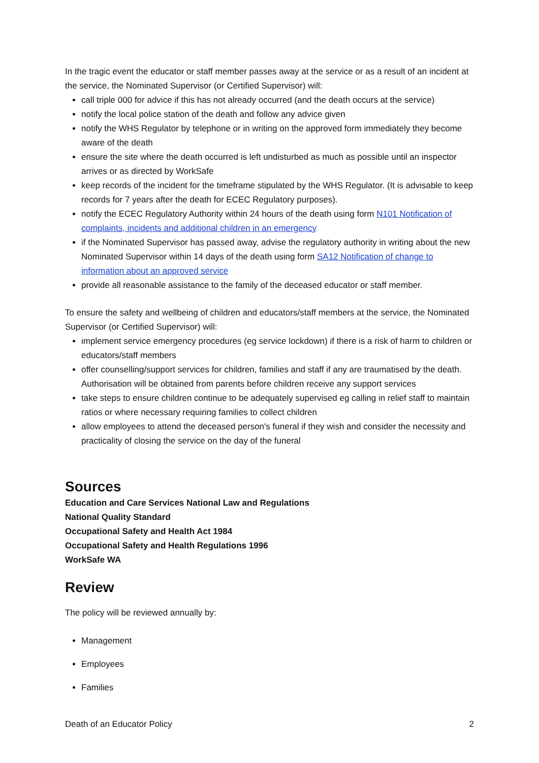In the tragic event the educator or staff member passes away at the service or as a result of an incident at the service, the Nominated Supervisor (or Certified Supervisor) will:
call triple 000 for advice if this has not already occurred (and the death occurs at the service)
notify the local police station of the death and follow any advice given
notify the WHS Regulator by telephone or in writing on the approved form immediately they become aware of the death
ensure the site where the death occurred is left undisturbed as much as possible until an inspector arrives or as directed by WorkSafe
keep records of the incident for the timeframe stipulated by the WHS Regulator. (It is advisable to keep records for 7 years after the death for ECEC Regulatory purposes).
notify the ECEC Regulatory Authority within 24 hours of the death using form N101 Notification of complaints, incidents and additional children in an emergency
if the Nominated Supervisor has passed away, advise the regulatory authority in writing about the new Nominated Supervisor within 14 days of the death using form SA12 Notification of change to information about an approved service
provide all reasonable assistance to the family of the deceased educator or staff member.
To ensure the safety and wellbeing of children and educators/staff members at the service, the Nominated Supervisor (or Certified Supervisor) will:
implement service emergency procedures (eg service lockdown) if there is a risk of harm to children or educators/staff members
offer counselling/support services for children, families and staff if any are traumatised by the death. Authorisation will be obtained from parents before children receive any support services
take steps to ensure children continue to be adequately supervised eg calling in relief staff to maintain ratios or where necessary requiring families to collect children
allow employees to attend the deceased person's funeral if they wish and consider the necessity and practicality of closing the service on the day of the funeral
Sources
Education and Care Services National Law and Regulations
National Quality Standard
Occupational Safety and Health Act 1984
Occupational Safety and Health Regulations 1996
WorkSafe WA
Review
The policy will be reviewed annually by:
Management
Employees
Families
Death of an Educator Policy 2